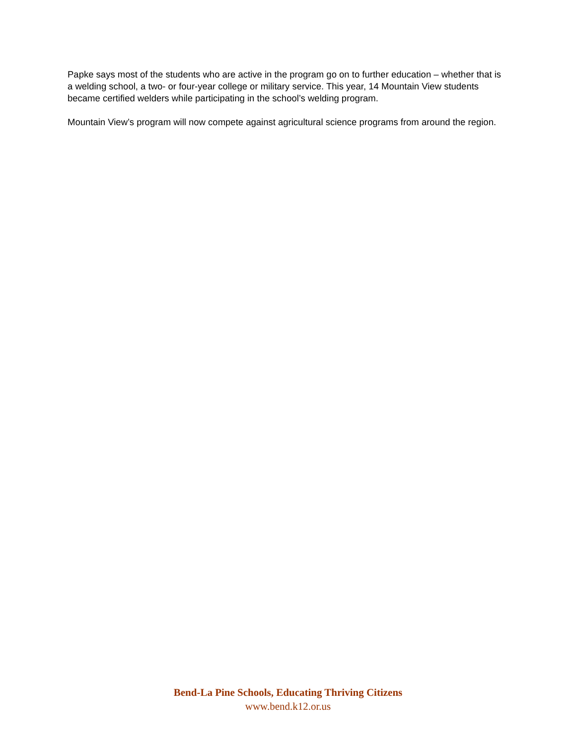Papke says most of the students who are active in the program go on to further education – whether that is a welding school, a two- or four-year college or military service. This year, 14 Mountain View students became certified welders while participating in the school’s welding program.
Mountain View’s program will now compete against agricultural science programs from around the region.
Bend-La Pine Schools, Educating Thriving Citizens
www.bend.k12.or.us